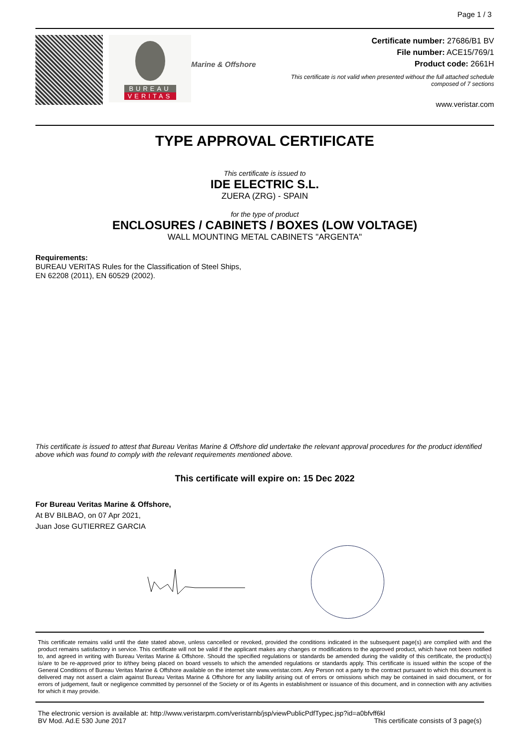Page 1 / 3
BUREAU
VERITAS
Marine & Offshore
Certificate number: 27686/B1 BV
File number: ACE15/769/1
Product code: 2661H
This certificate is not valid when presented without the full attached schedule
composed of 7 sections
www.veristar.com
TYPE APPROVAL CERTIFICATE
This certificate is issued to
IDE ELECTRIC S.L.
ZUERA (ZRG) - SPAIN
for the type of product
ENCLOSURES / CABINETS / BOXES (LOW VOLTAGE)
WALL MOUNTING METAL CABINETS "ARGENTA"
Requirements:
BUREAU VERITAS Rules for the Classification of Steel Ships,
EN 62208 (2011), EN 60529 (2002).
This certificate is issued to attest that Bureau Veritas Marine & Offshore did undertake the relevant approval procedures for the product identified above which was found to comply with the relevant requirements mentioned above.
This certificate will expire on: 15 Dec 2022
For Bureau Veritas Marine & Offshore,
At BV BILBAO, on 07 Apr 2021,
Juan Jose GUTIERREZ GARCIA
This certificate remains valid until the date stated above, unless cancelled or revoked, provided the conditions indicated in the subsequent page(s) are complied with and the product remains satisfactory in service. This certificate will not be valid if the applicant makes any changes or modifications to the approved product, which have not been notified to, and agreed in writing with Bureau Veritas Marine & Offshore. Should the specified regulations or standards be amended during the validity of this certificate, the product(s) is/are to be re-approved prior to it/they being placed on board vessels to which the amended regulations or standards apply. This certificate is issued within the scope of the General Conditions of Bureau Veritas Marine & Offshore available on the internet site www.veristar.com. Any Person not a party to the contract pursuant to which this document is delivered may not assert a claim against Bureau Veritas Marine & Offshore for any liability arising out of errors or omissions which may be contained in said document, or for errors of judgement, fault or negligence committed by personnel of the Society or of its Agents in establishment or issuance of this document, and in connection with any activities for which it may provide.
The electronic version is available at: http://www.veristarpm.com/veristarnb/jsp/viewPublicPdfTypec.jsp?id=a0bfvff6kl
BV Mod. Ad.E 530 June 2017 This certificate consists of 3 page(s)